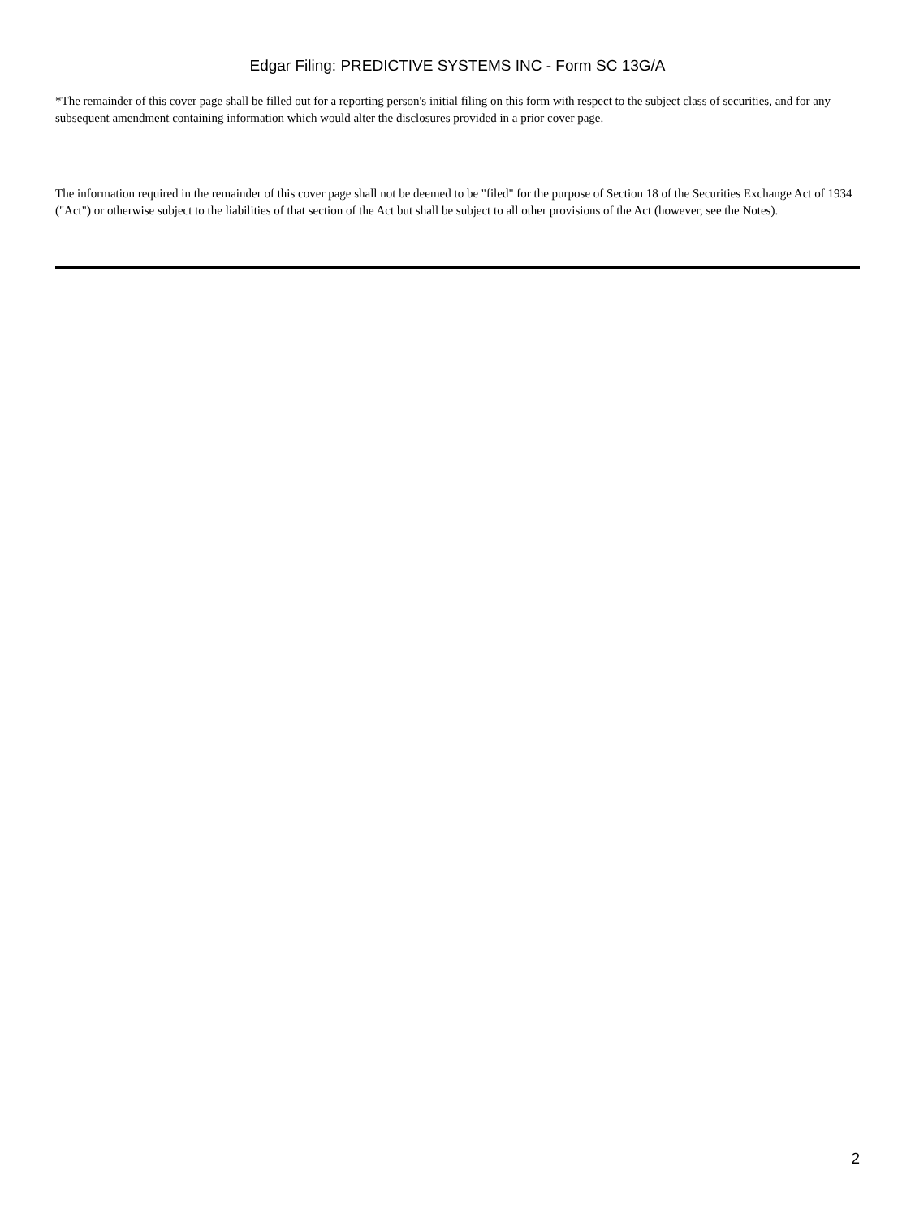Edgar Filing: PREDICTIVE SYSTEMS INC - Form SC 13G/A
*The remainder of this cover page shall be filled out for a reporting person's initial filing on this form with respect to the subject class of securities, and for any subsequent amendment containing information which would alter the disclosures provided in a prior cover page.
The information required in the remainder of this cover page shall not be deemed to be "filed" for the purpose of Section 18 of the Securities Exchange Act of 1934 ("Act") or otherwise subject to the liabilities of that section of the Act but shall be subject to all other provisions of the Act (however, see the Notes).
2